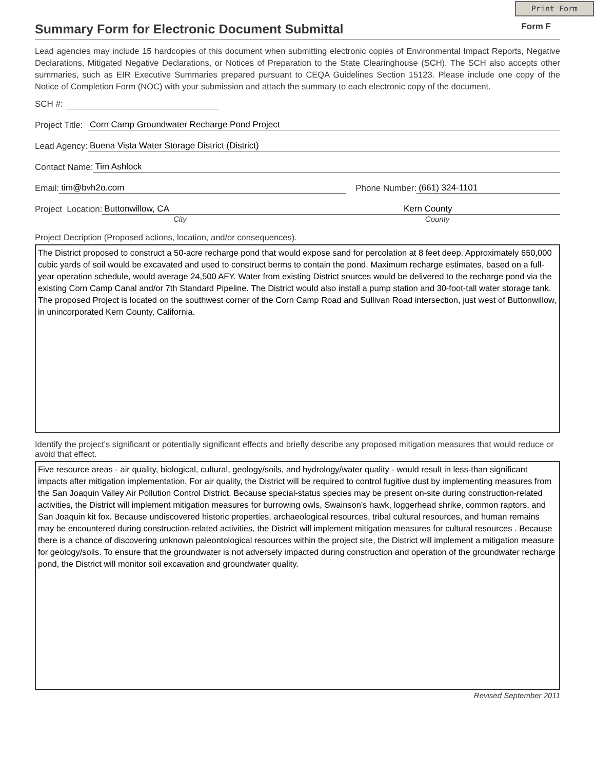Print Form
Summary Form for Electronic Document Submittal
Form F
Lead agencies may include 15 hardcopies of this document when submitting electronic copies of Environmental Impact Reports, Negative Declarations, Mitigated Negative Declarations, or Notices of Preparation to the State Clearinghouse (SCH). The SCH also accepts other summaries, such as EIR Executive Summaries prepared pursuant to CEQA Guidelines Section 15123. Please include one copy of the Notice of Completion Form (NOC) with your submission and attach the summary to each electronic copy of the document.
SCH #:
Project Title: Corn Camp Groundwater Recharge Pond Project
Lead Agency: Buena Vista Water Storage District (District)
Contact Name: Tim Ashlock
Email: tim@bvh2o.com Phone Number: (661) 324-1101
Project Location: Buttonwillow, CA Kern County
City County
Project Decription (Proposed actions, location, and/or consequences).
The District proposed to construct a 50-acre recharge pond that would expose sand for percolation at 8 feet deep. Approximately 650,000 cubic yards of soil would be excavated and used to construct berms to contain the pond. Maximum recharge estimates, based on a full-year operation schedule, would average 24,500 AFY. Water from existing District sources would be delivered to the recharge pond via the existing Corn Camp Canal and/or 7th Standard Pipeline. The District would also install a pump station and 30-foot-tall water storage tank. The proposed Project is located on the southwest corner of the Corn Camp Road and Sullivan Road intersection, just west of Buttonwillow, in unincorporated Kern County, California.
Identify the project's significant or potentially significant effects and briefly describe any proposed mitigation measures that would reduce or avoid that effect.
Five resource areas - air quality, biological, cultural, geology/soils, and hydrology/water quality - would result in less-than significant impacts after mitigation implementation. For air quality, the District will be required to control fugitive dust by implementing measures from the San Joaquin Valley Air Pollution Control District. Because special-status species may be present on-site during construction-related activities, the District will implement mitigation measures for burrowing owls, Swainson's hawk, loggerhead shrike, common raptors, and San Joaquin kit fox. Because undiscovered historic properties, archaeological resources, tribal cultural resources, and human remains may be encountered during construction-related activities, the District will implement mitigation measures for cultural resources . Because there is a chance of discovering unknown paleontological resources within the project site, the District will implement a mitigation measure for geology/soils. To ensure that the groundwater is not adversely impacted during construction and operation of the groundwater recharge pond, the District will monitor soil excavation and groundwater quality.
Revised September 2011